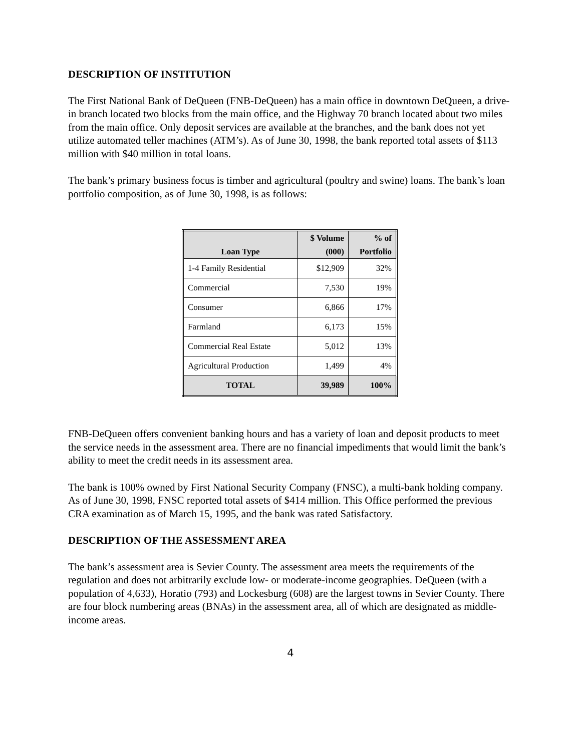DESCRIPTION OF INSTITUTION
The First National Bank of DeQueen (FNB-DeQueen) has a main office in downtown DeQueen, a drive-in branch located two blocks from the main office, and the Highway 70 branch located about two miles from the main office. Only deposit services are available at the branches, and the bank does not yet utilize automated teller machines (ATM’s). As of June 30, 1998, the bank reported total assets of $113 million with $40 million in total loans.
The bank’s primary business focus is timber and agricultural (poultry and swine) loans. The bank’s loan portfolio composition, as of June 30, 1998, is as follows:
| Loan Type | $ Volume (000) | % of Portfolio |
| --- | --- | --- |
| 1-4 Family Residential | $12,909 | 32% |
| Commercial | 7,530 | 19% |
| Consumer | 6,866 | 17% |
| Farmland | 6,173 | 15% |
| Commercial Real Estate | 5,012 | 13% |
| Agricultural Production | 1,499 | 4% |
| TOTAL | 39,989 | 100% |
FNB-DeQueen offers convenient banking hours and has a variety of loan and deposit products to meet the service needs in the assessment area. There are no financial impediments that would limit the bank’s ability to meet the credit needs in its assessment area.
The bank is 100% owned by First National Security Company (FNSC), a multi-bank holding company. As of June 30, 1998, FNSC reported total assets of $414 million. This Office performed the previous CRA examination as of March 15, 1995, and the bank was rated Satisfactory.
DESCRIPTION OF THE ASSESSMENT AREA
The bank’s assessment area is Sevier County. The assessment area meets the requirements of the regulation and does not arbitrarily exclude low- or moderate-income geographies. DeQueen (with a population of 4,633), Horatio (793) and Lockesburg (608) are the largest towns in Sevier County. There are four block numbering areas (BNAs) in the assessment area, all of which are designated as middle-income areas.
4